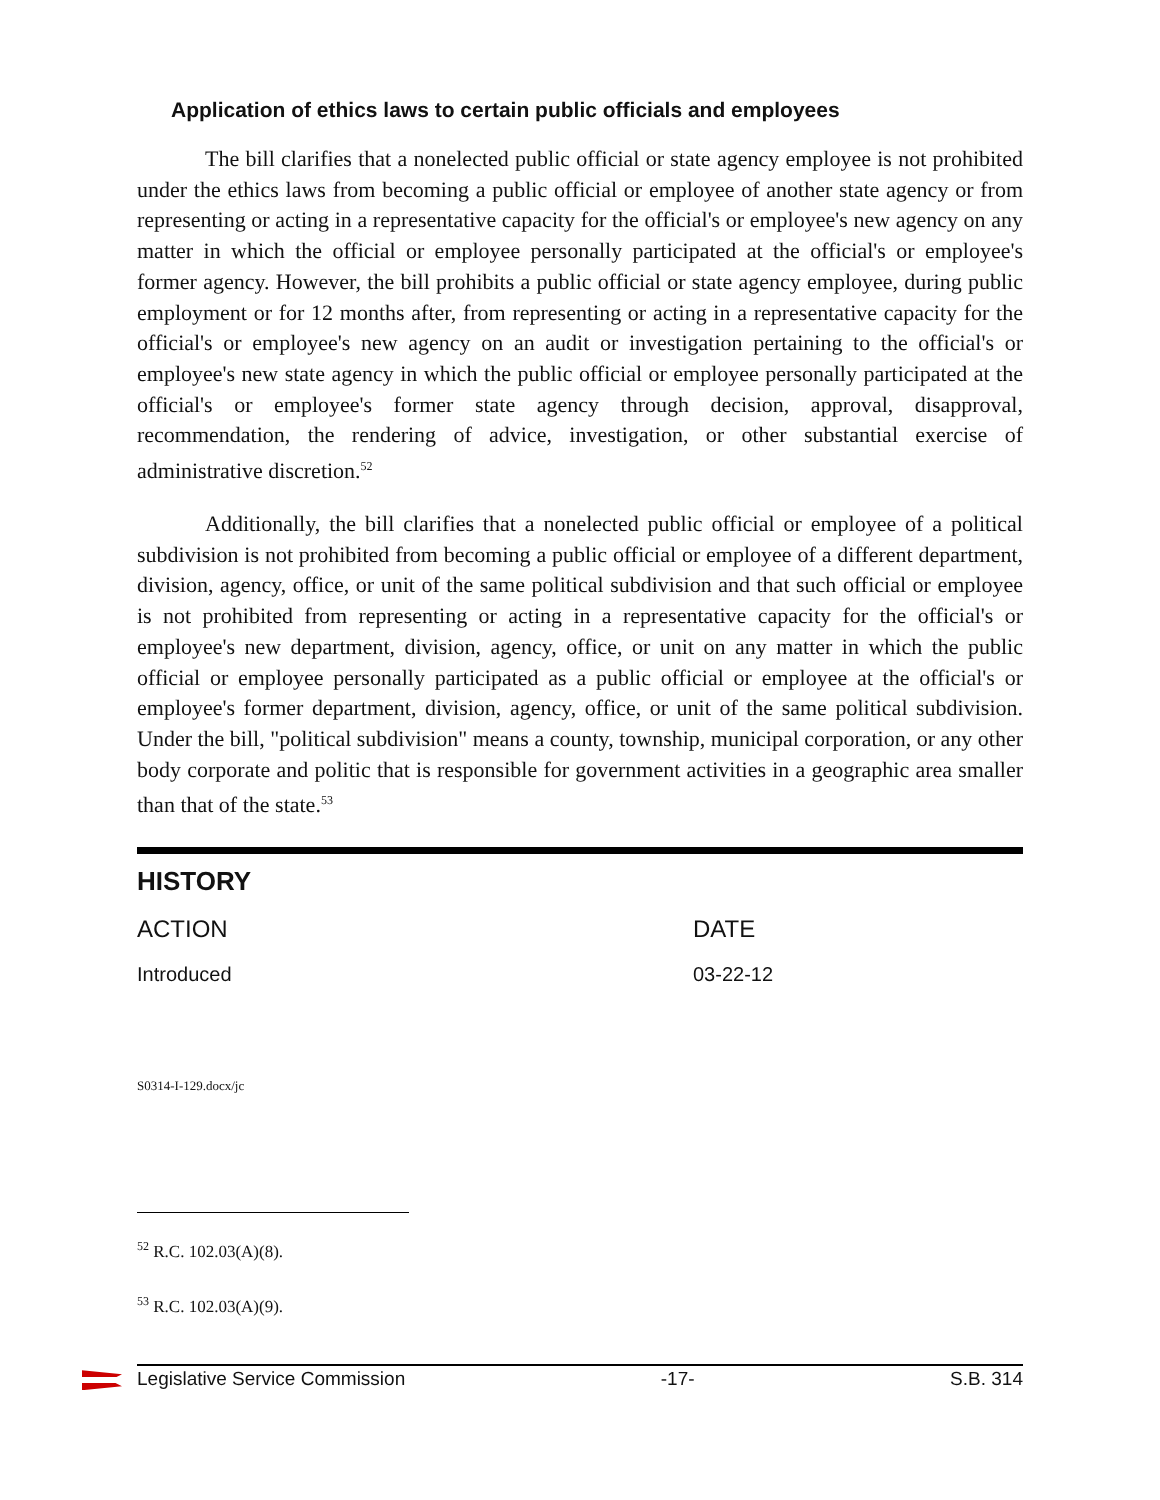Application of ethics laws to certain public officials and employees
The bill clarifies that a nonelected public official or state agency employee is not prohibited under the ethics laws from becoming a public official or employee of another state agency or from representing or acting in a representative capacity for the official's or employee's new agency on any matter in which the official or employee personally participated at the official's or employee's former agency. However, the bill prohibits a public official or state agency employee, during public employment or for 12 months after, from representing or acting in a representative capacity for the official's or employee's new agency on an audit or investigation pertaining to the official's or employee's new state agency in which the public official or employee personally participated at the official's or employee's former state agency through decision, approval, disapproval, recommendation, the rendering of advice, investigation, or other substantial exercise of administrative discretion.<sup>52</sup>
Additionally, the bill clarifies that a nonelected public official or employee of a political subdivision is not prohibited from becoming a public official or employee of a different department, division, agency, office, or unit of the same political subdivision and that such official or employee is not prohibited from representing or acting in a representative capacity for the official's or employee's new department, division, agency, office, or unit on any matter in which the public official or employee personally participated as a public official or employee at the official's or employee's former department, division, agency, office, or unit of the same political subdivision. Under the bill, "political subdivision" means a county, township, municipal corporation, or any other body corporate and politic that is responsible for government activities in a geographic area smaller than that of the state.<sup>53</sup>
HISTORY
| ACTION | DATE |
| --- | --- |
| Introduced | 03-22-12 |
S0314-I-129.docx/jc
<sup>52</sup> R.C. 102.03(A)(8).
<sup>53</sup> R.C. 102.03(A)(9).
Legislative Service Commission -17- S.B. 314